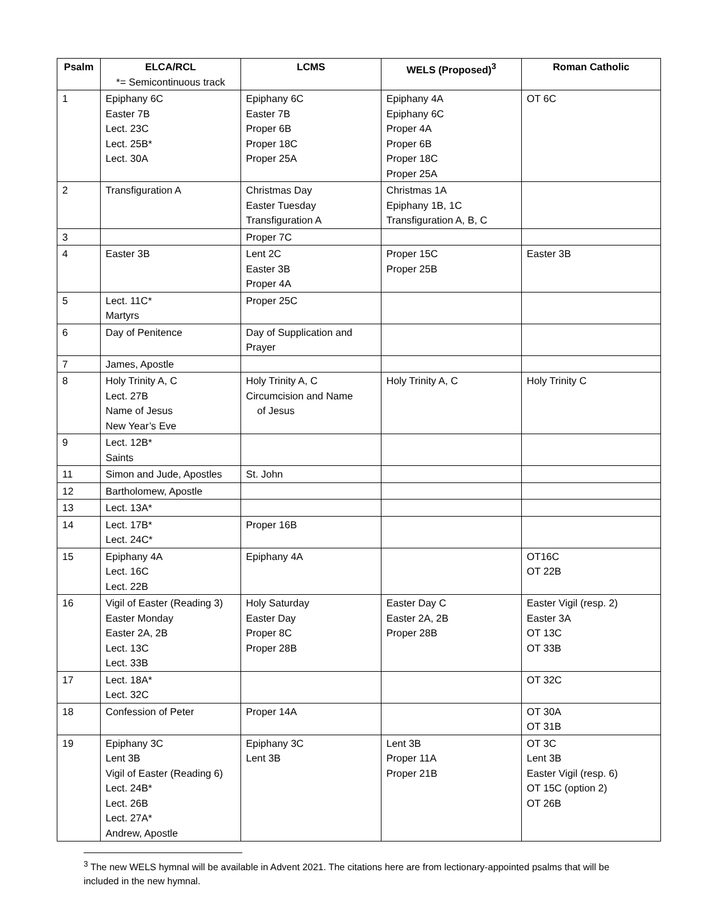| Psalm | ELCA/RCL *= Semicontinuous track | LCMS | WELS (Proposed)<sup>3</sup> | Roman Catholic |
| --- | --- | --- | --- | --- |
| 1 | Epiphany 6C Easter 7B Lect. 23C Lect. 25B* Lect. 30A | Epiphany 6C Easter 7B Proper 6B Proper 18C Proper 25A | Epiphany 4A Epiphany 6C Proper 4A Proper 6B Proper 18C Proper 25A | OT 6C |
| 2 | Transfiguration A | Christmas Day Easter Tuesday Transfiguration A | Christmas 1A Epiphany 1B, 1C Transfiguration A, B, C | |
| 3 | | Proper 7C | | |
| 4 | Easter 3B | Lent 2C Easter 3B Proper 4A | Proper 15C Proper 25B | Easter 3B |
| 5 | Lect. 11C* Martyrs | Proper 25C | | |
| 6 | Day of Penitence | Day of Supplication and Prayer | | |
| 7 | James, Apostle | | | |
| 8 | Holy Trinity A, C Lect. 27B Name of Jesus New Year’s Eve | Holy Trinity A, C Circumcision and Name of Jesus | Holy Trinity A, C | Holy Trinity C |
| 9 | Lect. 12B* Saints | | | |
| 11 | Simon and Jude, Apostles | St. John | | |
| 12 | Bartholomew, Apostle | | | |
| 13 | Lect. 13A* | | | |
| 14 | Lect. 17B* Lect. 24C* | Proper 16B | | |
| 15 | Epiphany 4A Lect. 16C Lect. 22B | Epiphany 4A | | OT16C OT 22B |
| 16 | Vigil of Easter (Reading 3) Easter Monday Easter 2A, 2B Lect. 13C Lect. 33B | Holy Saturday Easter Day Proper 8C Proper 28B | Easter Day C Easter 2A, 2B Proper 28B | Easter Vigil (resp. 2) Easter 3A OT 13C OT 33B |
| 17 | Lect. 18A* Lect. 32C | | | OT 32C |
| 18 | Confession of Peter | Proper 14A | | OT 30A OT 31B |
| 19 | Epiphany 3C Lent 3B Vigil of Easter (Reading 6) Lect. 24B* Lect. 26B Lect. 27A* Andrew, Apostle | Epiphany 3C Lent 3B | Lent 3B Proper 11A Proper 21B | OT 3C Lent 3B Easter Vigil (resp. 6) OT 15C (option 2) OT 26B |
<sup>3</sup> The new WELS hymnal will be available in Advent 2021. The citations here are from lectionary-appointed psalms that will be included in the new hymnal.